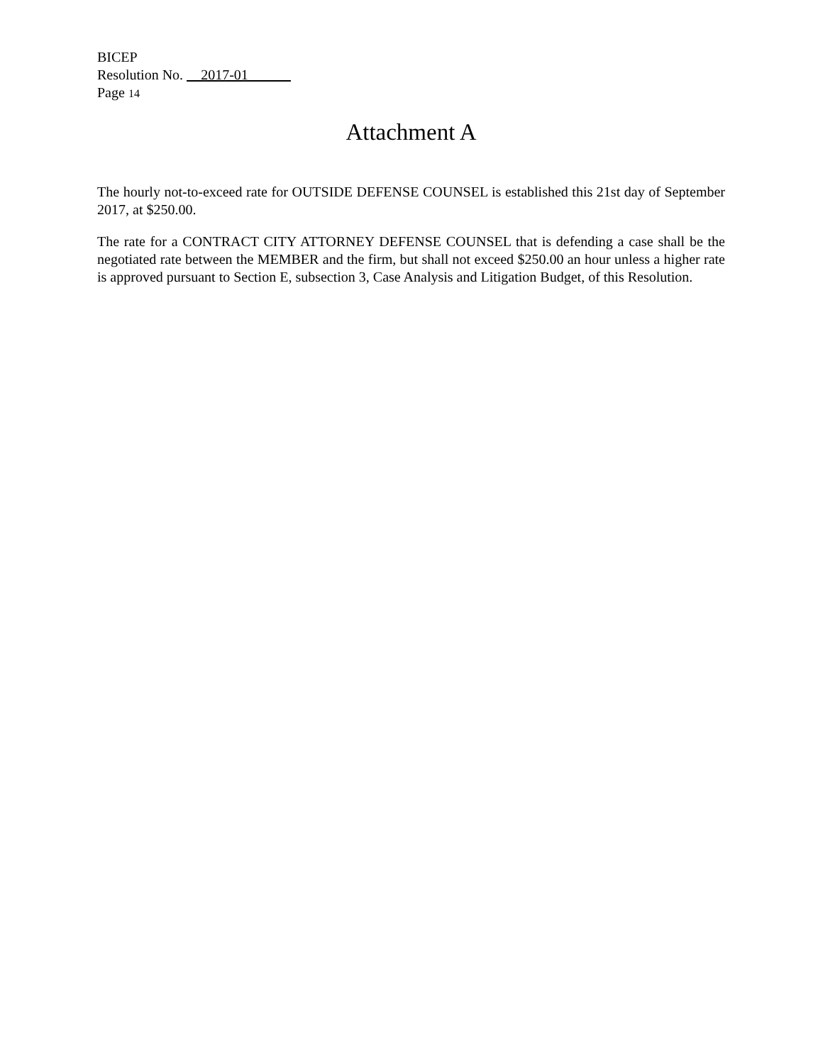BICEP
Resolution No. __2017-01______
Page 14
Attachment A
The hourly not-to-exceed rate for OUTSIDE DEFENSE COUNSEL is established this 21st day of September 2017, at $250.00.
The rate for a CONTRACT CITY ATTORNEY DEFENSE COUNSEL that is defending a case shall be the negotiated rate between the MEMBER and the firm, but shall not exceed $250.00 an hour unless a higher rate is approved pursuant to Section E, subsection 3, Case Analysis and Litigation Budget, of this Resolution.